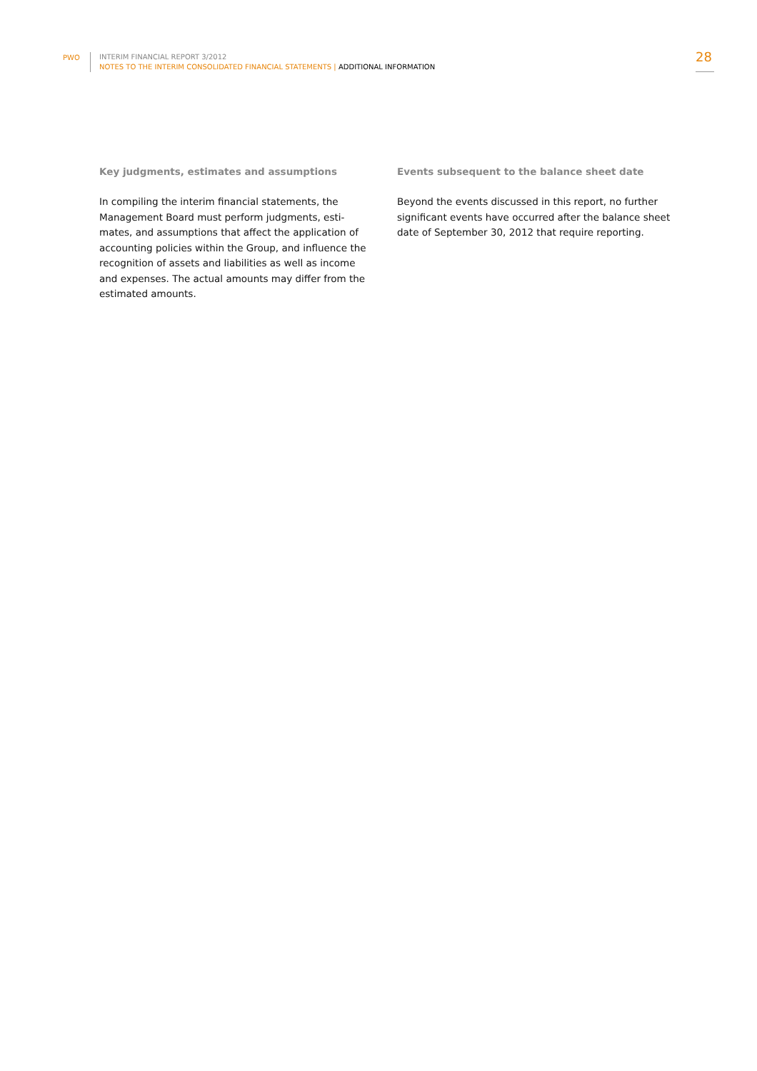PWO INTERIM FINANCIAL REPORT 3/2012
NOTES TO THE INTERIM CONSOLIDATED FINANCIAL STATEMENTS | ADDITIONAL INFORMATION
28
Key judgments, estimates and assumptions
In compiling the interim financial statements, the Management Board must perform judgments, esti-mates, and assumptions that affect the application of accounting policies within the Group, and influence the recognition of assets and liabilities as well as income and expenses. The actual amounts may differ from the estimated amounts.
Events subsequent to the balance sheet date
Beyond the events discussed in this report, no further significant events have occurred after the balance sheet date of September 30, 2012 that require reporting.